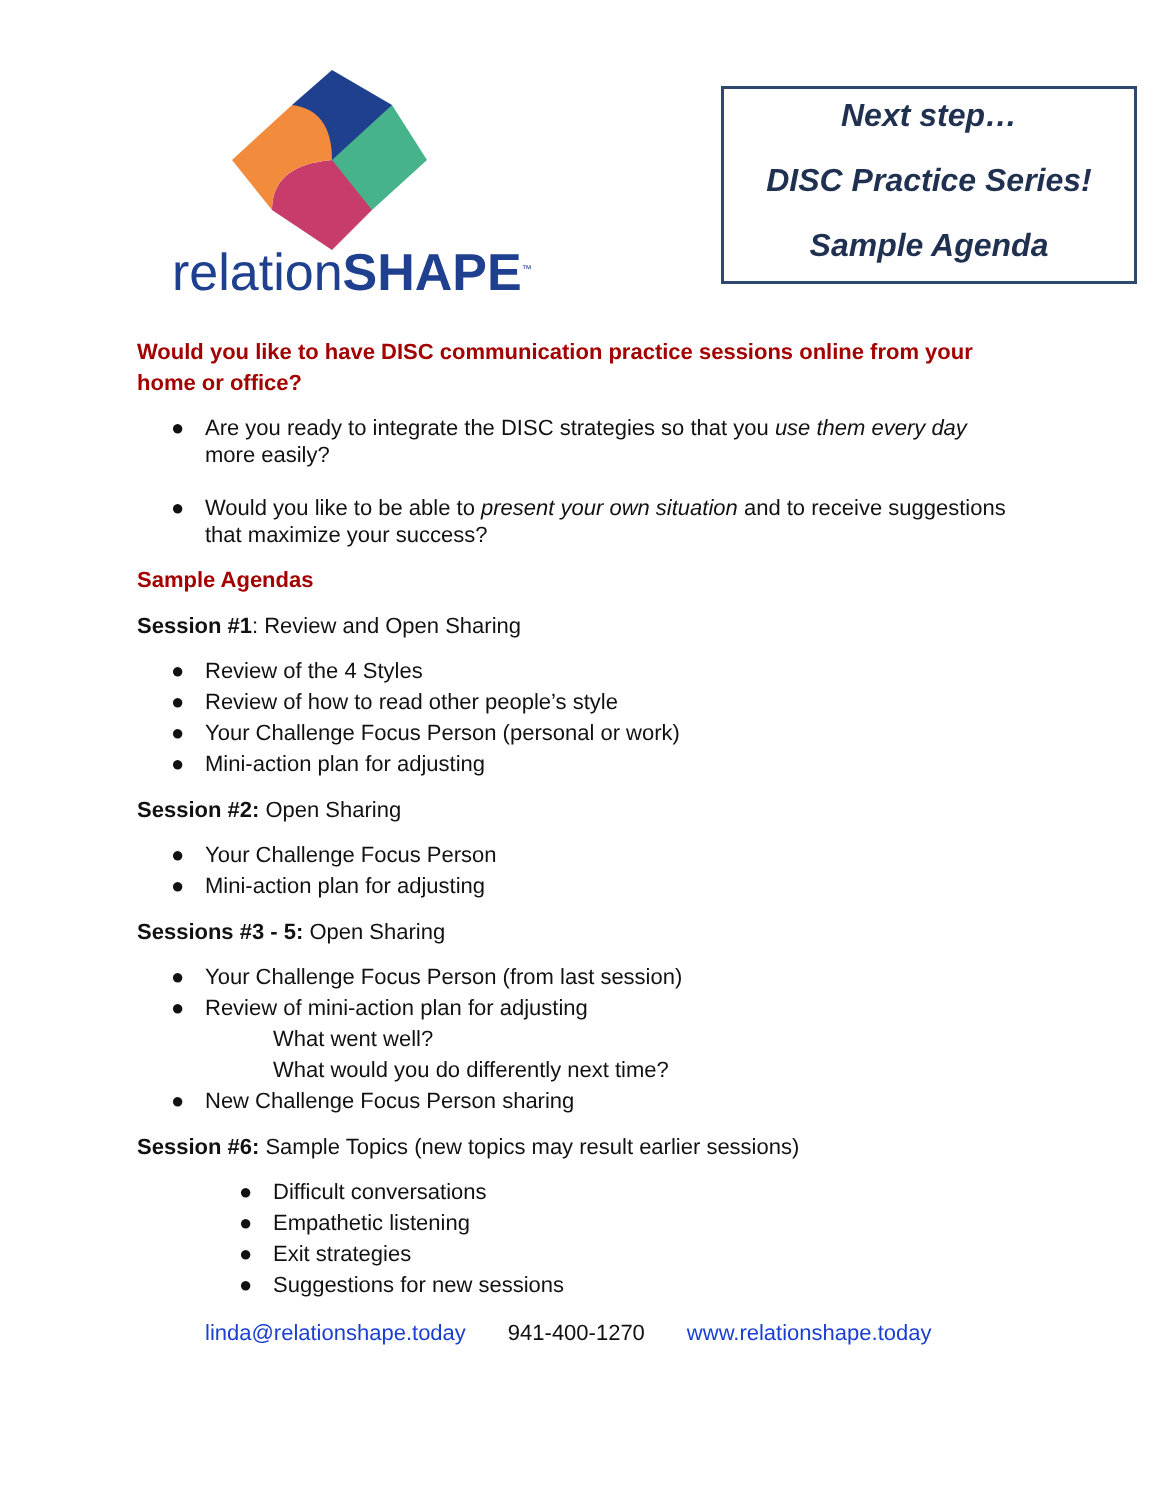relationSHAPE<sup>™</sup>
Next step…
DISC Practice Series!
Sample Agenda
Would you like to have DISC communication practice sessions online from your home or office?
● Are you ready to integrate the DISC strategies so that you use them every day more easily?
● Would you like to be able to present your own situation and to receive suggestions that maximize your success?
Sample Agendas
Session #1: Review and Open Sharing
● Review of the 4 Styles
● Review of how to read other people’s style
● Your Challenge Focus Person (personal or work)
● Mini-action plan for adjusting
Session #2: Open Sharing
● Your Challenge Focus Person
● Mini-action plan for adjusting
Sessions #3 - 5: Open Sharing
● Your Challenge Focus Person (from last session)
● Review of mini-action plan for adjusting
What went well?
What would you do differently next time?
● New Challenge Focus Person sharing
Session #6: Sample Topics (new topics may result earlier sessions)
● Difficult conversations
● Empathetic listening
● Exit strategies
● Suggestions for new sessions
linda@relationshape.today 941-400-1270 www.relationshape.today